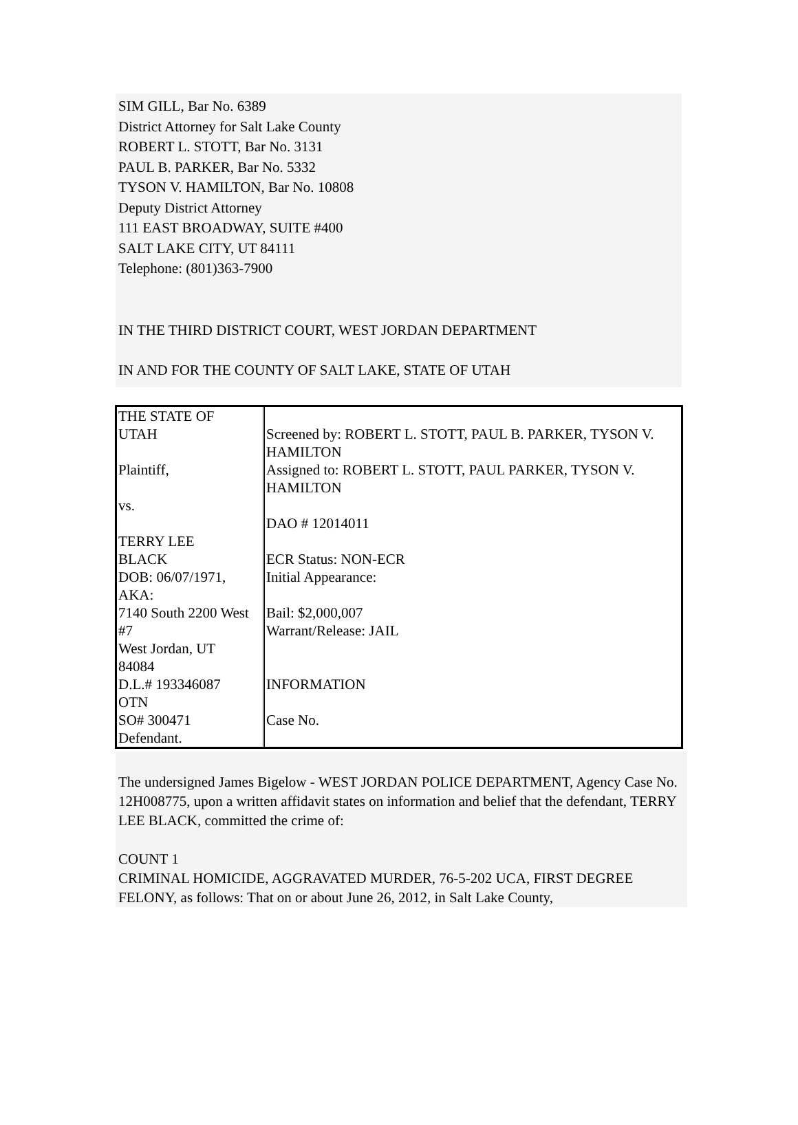SIM GILL, Bar No. 6389
District Attorney for Salt Lake County
ROBERT L. STOTT, Bar No. 3131
PAUL B. PARKER, Bar No. 5332
TYSON V. HAMILTON, Bar No. 10808
Deputy District Attorney
111 EAST BROADWAY, SUITE #400
SALT LAKE CITY, UT 84111
Telephone: (801)363-7900
IN THE THIRD DISTRICT COURT, WEST JORDAN DEPARTMENT
IN AND FOR THE COUNTY OF SALT LAKE, STATE OF UTAH
| THE STATE OF UTAH Plaintiff, vs. TERRY LEE BLACK DOB: 06/07/1971, AKA: 7140 South 2200 West #7 West Jordan, UT 84084 D.L.# 193346087 OTN SO# 300471 Defendant. | Screened by: ROBERT L. STOTT, PAUL B. PARKER, TYSON V. HAMILTON Assigned to: ROBERT L. STOTT, PAUL PARKER, TYSON V. HAMILTON DAO # 12014011 ECR Status: NON-ECR Initial Appearance: Bail: $2,000,007 Warrant/Release: JAIL INFORMATION Case No. |
The undersigned James Bigelow - WEST JORDAN POLICE DEPARTMENT, Agency Case No. 12H008775, upon a written affidavit states on information and belief that the defendant, TERRY LEE BLACK, committed the crime of:
COUNT 1
CRIMINAL HOMICIDE, AGGRAVATED MURDER, 76-5-202 UCA, FIRST DEGREE FELONY, as follows: That on or about June 26, 2012, in Salt Lake County,